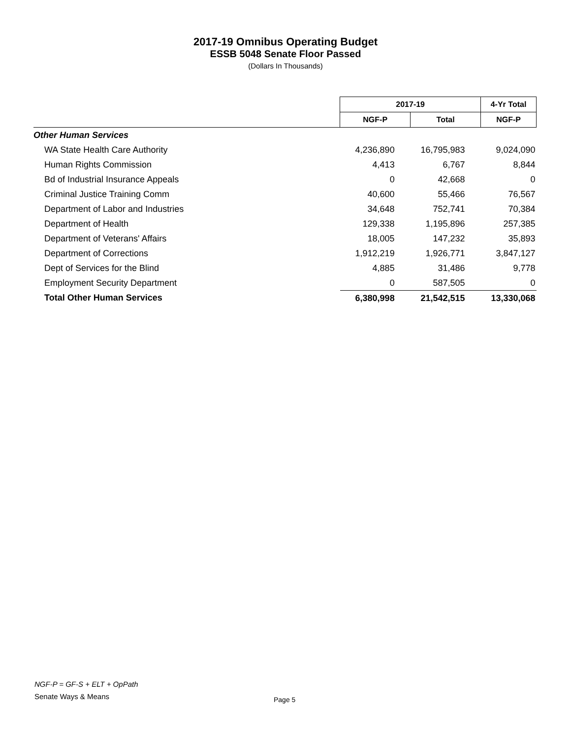2017-19 Omnibus Operating Budget
ESSB 5048 Senate Floor Passed
(Dollars In Thousands)
| | 2017-19 | | 4-Yr Total |
| --- | --- | --- | --- |
| | NGF-P | Total | NGF-P |
| Other Human Services | | | |
| WA State Health Care Authority | 4,236,890 | 16,795,983 | 9,024,090 |
| Human Rights Commission | 4,413 | 6,767 | 8,844 |
| Bd of Industrial Insurance Appeals | 0 | 42,668 | 0 |
| Criminal Justice Training Comm | 40,600 | 55,466 | 76,567 |
| Department of Labor and Industries | 34,648 | 752,741 | 70,384 |
| Department of Health | 129,338 | 1,195,896 | 257,385 |
| Department of Veterans' Affairs | 18,005 | 147,232 | 35,893 |
| Department of Corrections | 1,912,219 | 1,926,771 | 3,847,127 |
| Dept of Services for the Blind | 4,885 | 31,486 | 9,778 |
| Employment Security Department | 0 | 587,505 | 0 |
| Total Other Human Services | 6,380,998 | 21,542,515 | 13,330,068 |
NGF-P = GF-S + ELT + OpPath
Senate Ways & Means
Page 5